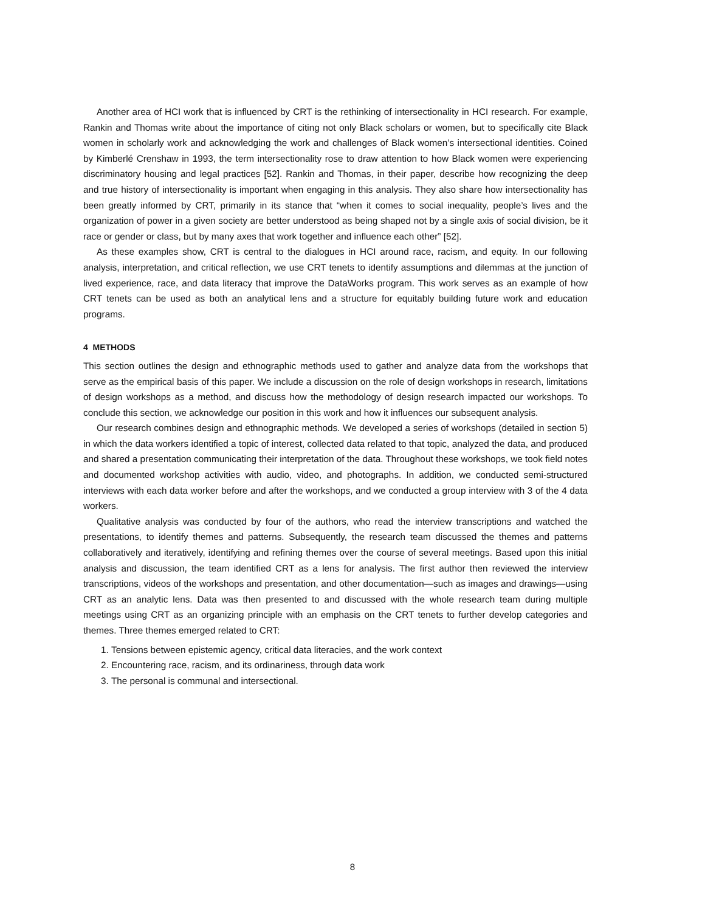Another area of HCI work that is influenced by CRT is the rethinking of intersectionality in HCI research. For example, Rankin and Thomas write about the importance of citing not only Black scholars or women, but to specifically cite Black women in scholarly work and acknowledging the work and challenges of Black women’s intersectional identities. Coined by Kimberlé Crenshaw in 1993, the term intersectionality rose to draw attention to how Black women were experiencing discriminatory housing and legal practices [52]. Rankin and Thomas, in their paper, describe how recognizing the deep and true history of intersectionality is important when engaging in this analysis. They also share how intersectionality has been greatly informed by CRT, primarily in its stance that “when it comes to social inequality, people’s lives and the organization of power in a given society are better understood as being shaped not by a single axis of social division, be it race or gender or class, but by many axes that work together and influence each other” [52].
As these examples show, CRT is central to the dialogues in HCI around race, racism, and equity. In our following analysis, interpretation, and critical reflection, we use CRT tenets to identify assumptions and dilemmas at the junction of lived experience, race, and data literacy that improve the DataWorks program. This work serves as an example of how CRT tenets can be used as both an analytical lens and a structure for equitably building future work and education programs.
4 METHODS
This section outlines the design and ethnographic methods used to gather and analyze data from the workshops that serve as the empirical basis of this paper. We include a discussion on the role of design workshops in research, limitations of design workshops as a method, and discuss how the methodology of design research impacted our workshops. To conclude this section, we acknowledge our position in this work and how it influences our subsequent analysis.
Our research combines design and ethnographic methods. We developed a series of workshops (detailed in section 5) in which the data workers identified a topic of interest, collected data related to that topic, analyzed the data, and produced and shared a presentation communicating their interpretation of the data. Throughout these workshops, we took field notes and documented workshop activities with audio, video, and photographs. In addition, we conducted semi-structured interviews with each data worker before and after the workshops, and we conducted a group interview with 3 of the 4 data workers.
Qualitative analysis was conducted by four of the authors, who read the interview transcriptions and watched the presentations, to identify themes and patterns. Subsequently, the research team discussed the themes and patterns collaboratively and iteratively, identifying and refining themes over the course of several meetings. Based upon this initial analysis and discussion, the team identified CRT as a lens for analysis. The first author then reviewed the interview transcriptions, videos of the workshops and presentation, and other documentation—such as images and drawings—using CRT as an analytic lens. Data was then presented to and discussed with the whole research team during multiple meetings using CRT as an organizing principle with an emphasis on the CRT tenets to further develop categories and themes. Three themes emerged related to CRT:
1. Tensions between epistemic agency, critical data literacies, and the work context
2. Encountering race, racism, and its ordinariness, through data work
3. The personal is communal and intersectional.
8